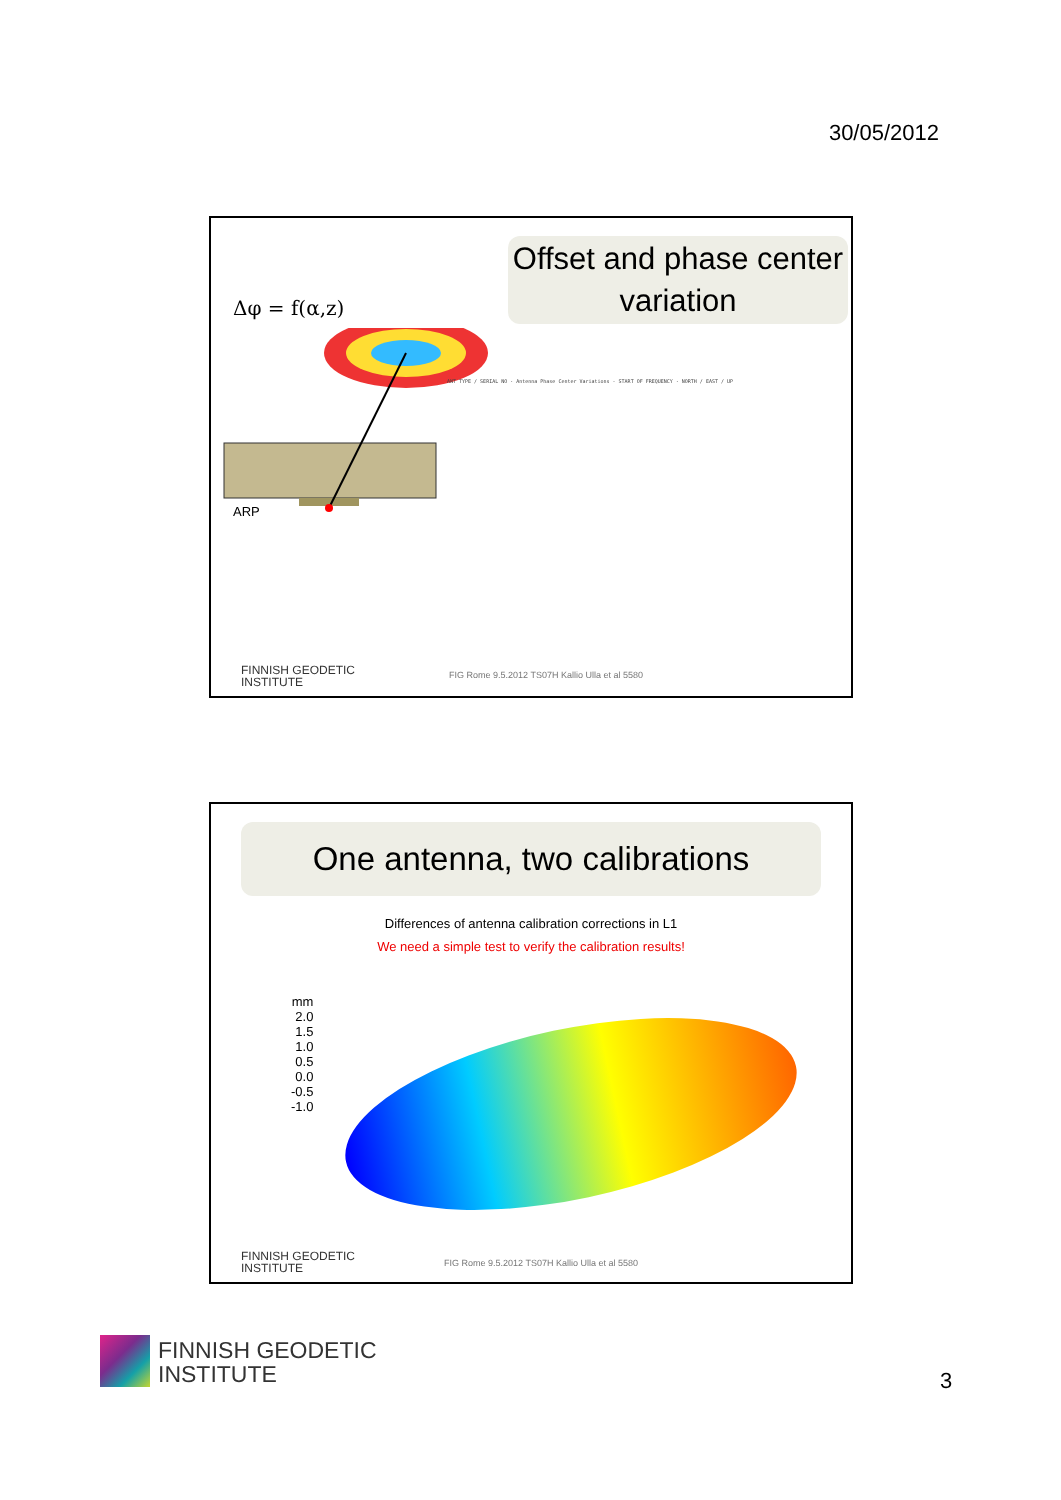30/05/2012
Offset and phase center variation
Δφ = f(α,z)
ARP
ANT TYPE / SERIAL NO · Antenna Phase Center Variations · START OF FREQUENCY · NORTH / EAST / UP
FINNISH GEODETIC
INSTITUTE
FIG Rome 9.5.2012 TS07H Kallio Ulla et al 5580
One antenna, two calibrations
Differences of antenna calibration corrections in L1
We need a simple test to verify the calibration results!
mm
2.0
1.5
1.0
0.5
0.0
-0.5
-1.0
FINNISH GEODETIC
INSTITUTE
FIG Rome 9.5.2012 TS07H Kallio Ulla et al 5580
FINNISH GEODETIC
INSTITUTE
3